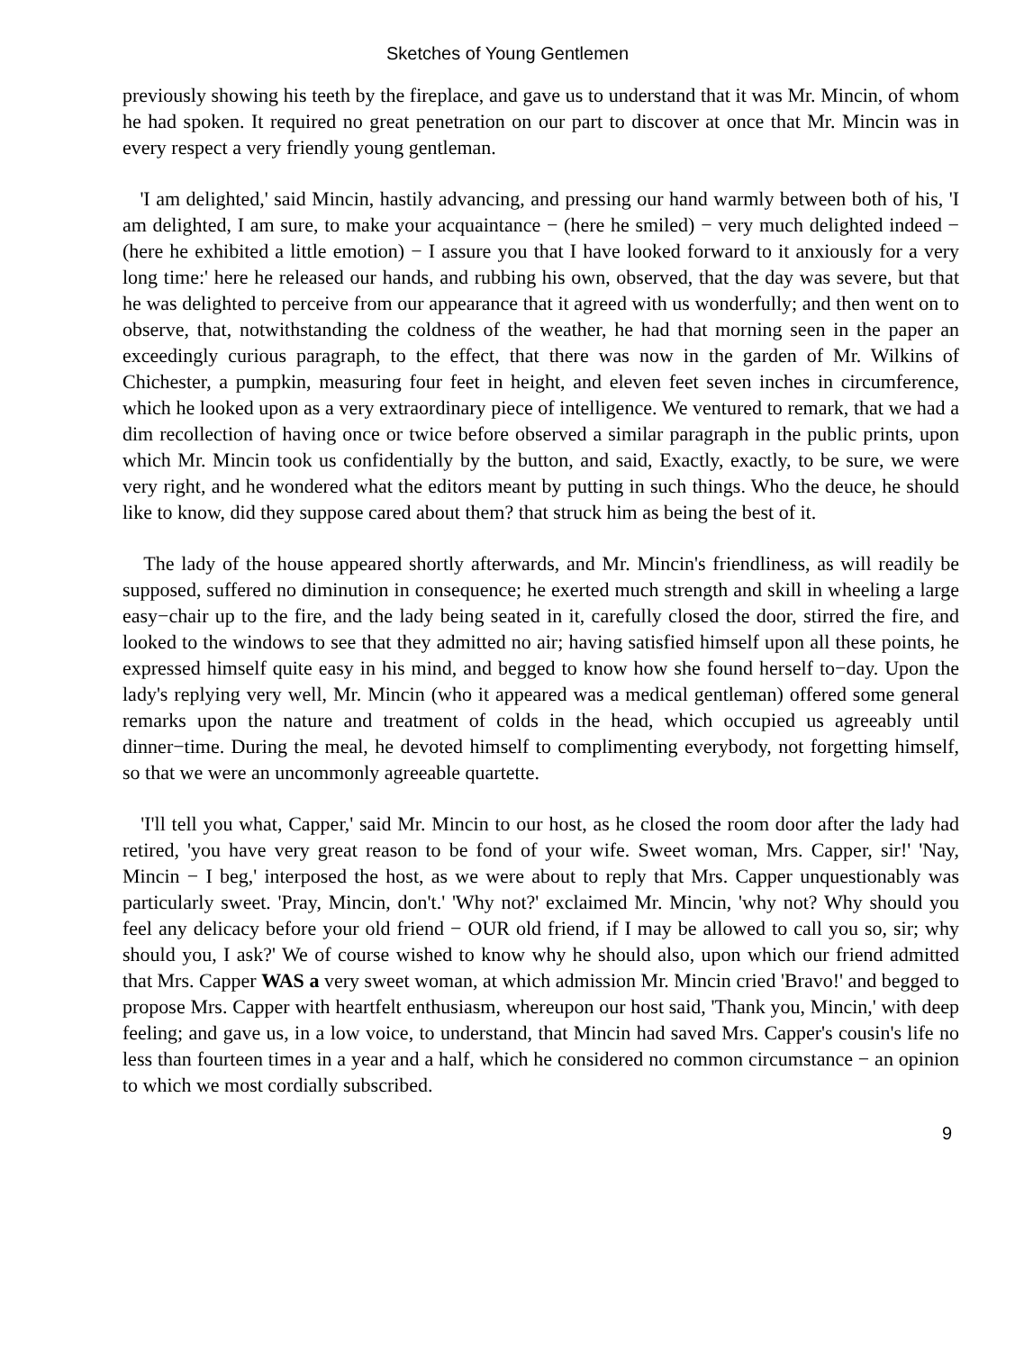Sketches of Young Gentlemen
previously showing his teeth by the fireplace, and gave us to understand that it was Mr. Mincin, of whom he had spoken. It required no great penetration on our part to discover at once that Mr. Mincin was in every respect a very friendly young gentleman.
'I am delighted,' said Mincin, hastily advancing, and pressing our hand warmly between both of his, 'I am delighted, I am sure, to make your acquaintance − (here he smiled) − very much delighted indeed − (here he exhibited a little emotion) − I assure you that I have looked forward to it anxiously for a very long time:' here he released our hands, and rubbing his own, observed, that the day was severe, but that he was delighted to perceive from our appearance that it agreed with us wonderfully; and then went on to observe, that, notwithstanding the coldness of the weather, he had that morning seen in the paper an exceedingly curious paragraph, to the effect, that there was now in the garden of Mr. Wilkins of Chichester, a pumpkin, measuring four feet in height, and eleven feet seven inches in circumference, which he looked upon as a very extraordinary piece of intelligence. We ventured to remark, that we had a dim recollection of having once or twice before observed a similar paragraph in the public prints, upon which Mr. Mincin took us confidentially by the button, and said, Exactly, exactly, to be sure, we were very right, and he wondered what the editors meant by putting in such things. Who the deuce, he should like to know, did they suppose cared about them? that struck him as being the best of it.
The lady of the house appeared shortly afterwards, and Mr. Mincin's friendliness, as will readily be supposed, suffered no diminution in consequence; he exerted much strength and skill in wheeling a large easy−chair up to the fire, and the lady being seated in it, carefully closed the door, stirred the fire, and looked to the windows to see that they admitted no air; having satisfied himself upon all these points, he expressed himself quite easy in his mind, and begged to know how she found herself to−day. Upon the lady's replying very well, Mr. Mincin (who it appeared was a medical gentleman) offered some general remarks upon the nature and treatment of colds in the head, which occupied us agreeably until dinner−time. During the meal, he devoted himself to complimenting everybody, not forgetting himself, so that we were an uncommonly agreeable quartette.
'I'll tell you what, Capper,' said Mr. Mincin to our host, as he closed the room door after the lady had retired, 'you have very great reason to be fond of your wife. Sweet woman, Mrs. Capper, sir!' 'Nay, Mincin − I beg,' interposed the host, as we were about to reply that Mrs. Capper unquestionably was particularly sweet. 'Pray, Mincin, don't.' 'Why not?' exclaimed Mr. Mincin, 'why not? Why should you feel any delicacy before your old friend − OUR old friend, if I may be allowed to call you so, sir; why should you, I ask?' We of course wished to know why he should also, upon which our friend admitted that Mrs. Capper WAS a very sweet woman, at which admission Mr. Mincin cried 'Bravo!' and begged to propose Mrs. Capper with heartfelt enthusiasm, whereupon our host said, 'Thank you, Mincin,' with deep feeling; and gave us, in a low voice, to understand, that Mincin had saved Mrs. Capper's cousin's life no less than fourteen times in a year and a half, which he considered no common circumstance − an opinion to which we most cordially subscribed.
9